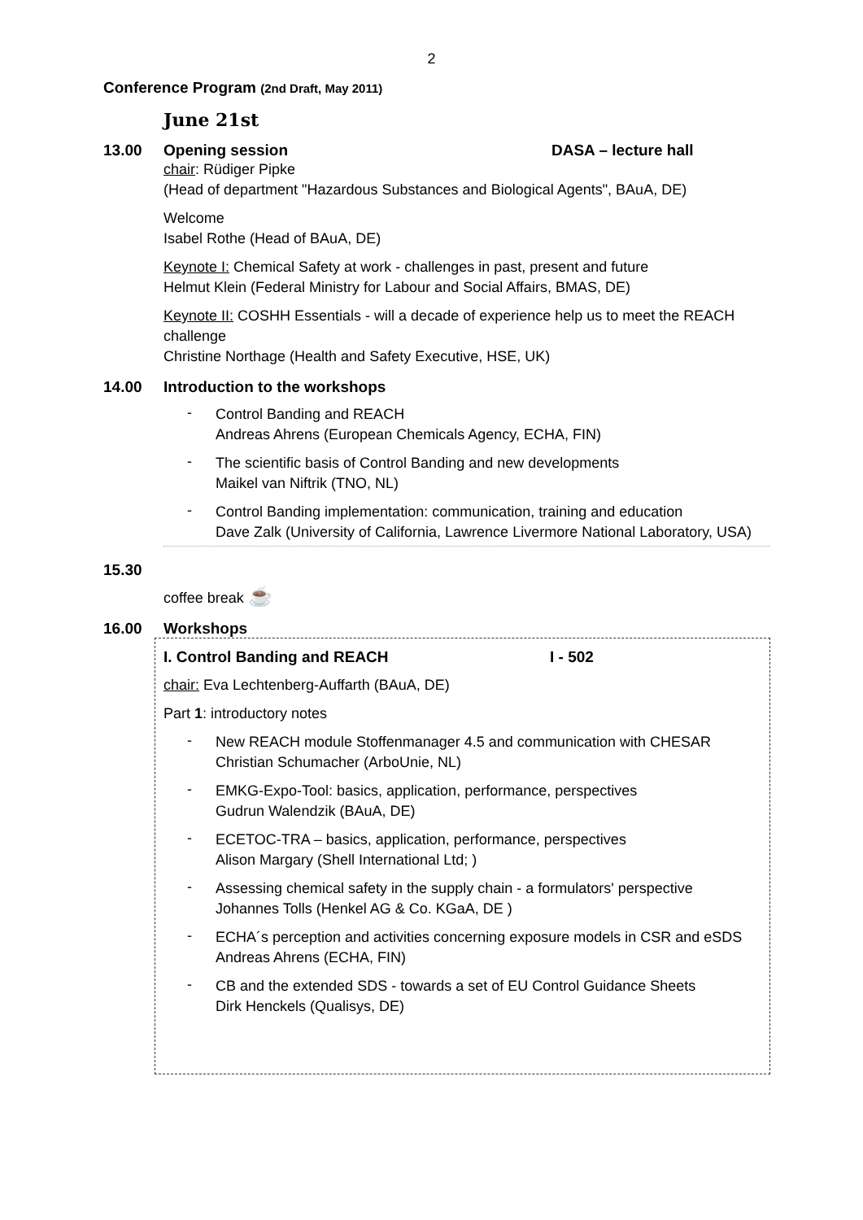2
Conference Program (2nd Draft, May 2011)
June 21st
13.00 Opening session DASA – lecture hall
chair: Rüdiger Pipke
(Head of department "Hazardous Substances and Biological Agents", BAuA, DE)
Welcome
Isabel Rothe (Head of BAuA, DE)
Keynote I: Chemical Safety at work - challenges in past, present and future
Helmut Klein (Federal Ministry for Labour and Social Affairs, BMAS, DE)
Keynote II: COSHH Essentials - will a decade of experience help us to meet the REACH challenge
Christine Northage (Health and Safety Executive, HSE, UK)
14.00 Introduction to the workshops
-
Control Banding and REACH
Andreas Ahrens (European Chemicals Agency, ECHA, FIN)
-
The scientific basis of Control Banding and new developments
Maikel van Niftrik (TNO, NL)
-
Control Banding implementation: communication, training and education
Dave Zalk (University of California, Lawrence Livermore National Laboratory, USA)
15.30
coffee break ☕
16.00 Workshops
I. Control Banding and REACH I - 502
chair: Eva Lechtenberg-Auffarth (BAuA, DE)
Part 1: introductory notes
-
New REACH module Stoffenmanager 4.5 and communication with CHESAR
Christian Schumacher (ArboUnie, NL)
-
EMKG-Expo-Tool: basics, application, performance, perspectives
Gudrun Walendzik (BAuA, DE)
-
ECETOC-TRA – basics, application, performance, perspectives
Alison Margary (Shell International Ltd; )
-
Assessing chemical safety in the supply chain - a formulators' perspective
Johannes Tolls (Henkel AG & Co. KGaA, DE )
-
ECHA´s perception and activities concerning exposure models in CSR and eSDS
Andreas Ahrens (ECHA, FIN)
-
CB and the extended SDS - towards a set of EU Control Guidance Sheets
Dirk Henckels (Qualisys, DE)